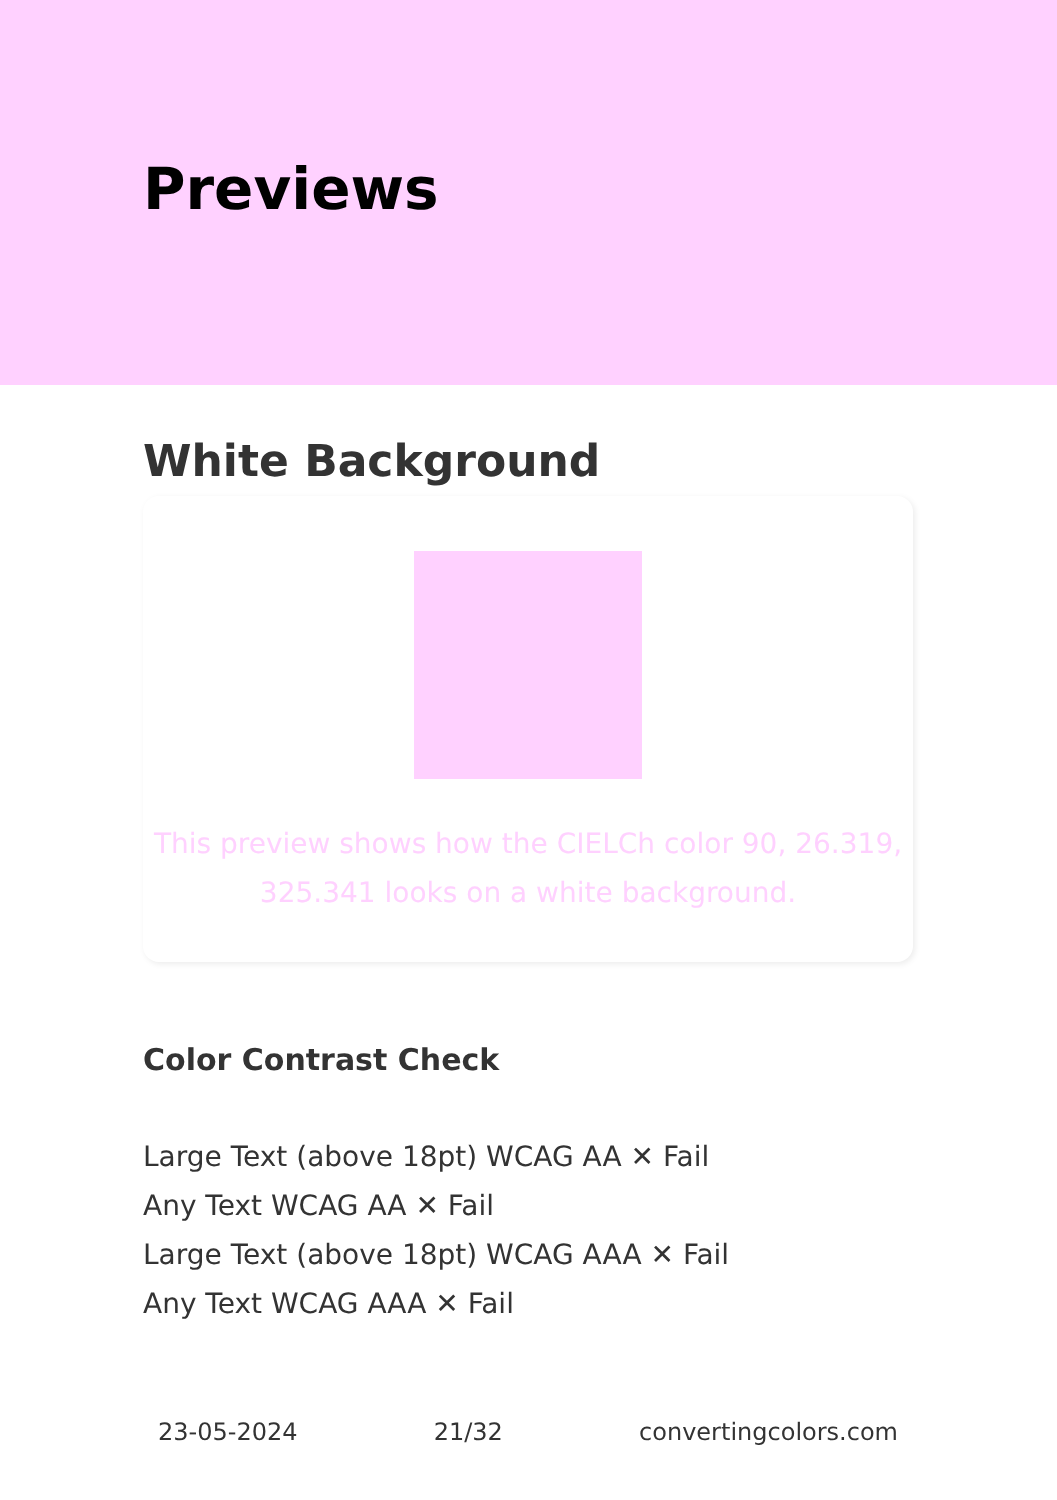Previews
White Background
This preview shows how the CIELCh color 90, 26.319, 325.341 looks on a white background.
Color Contrast Check
Large Text (above 18pt) WCAG AA ✕ Fail
Any Text WCAG AA ✕ Fail
Large Text (above 18pt) WCAG AAA ✕ Fail
Any Text WCAG AAA ✕ Fail
23-05-2024 21/32 convertingcolors.com